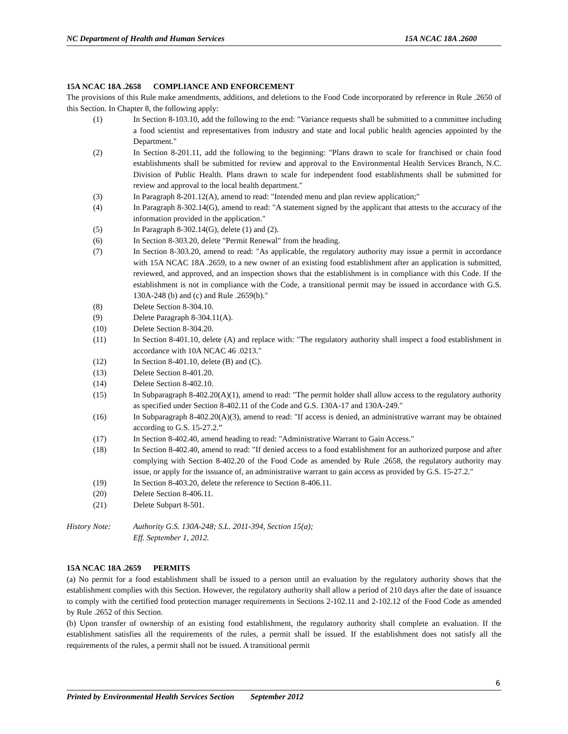NC Department of Health and Human Services 15A NCAC 18A .2600
15A NCAC 18A .2658 COMPLIANCE AND ENFORCEMENT
The provisions of this Rule make amendments, additions, and deletions to the Food Code incorporated by reference in Rule .2650 of this Section. In Chapter 8, the following apply:
(1) In Section 8-103.10, add the following to the end: "Variance requests shall be submitted to a committee including a food scientist and representatives from industry and state and local public health agencies appointed by the Department."
(2) In Section 8-201.11, add the following to the beginning: "Plans drawn to scale for franchised or chain food establishments shall be submitted for review and approval to the Environmental Health Services Branch, N.C. Division of Public Health. Plans drawn to scale for independent food establishments shall be submitted for review and approval to the local health department."
(3) In Paragraph 8-201.12(A), amend to read: "Intended menu and plan review application;"
(4) In Paragraph 8-302.14(G), amend to read: "A statement signed by the applicant that attests to the accuracy of the information provided in the application."
(5) In Paragraph 8-302.14(G), delete (1) and (2).
(6) In Section 8-303.20, delete "Permit Renewal" from the heading.
(7) In Section 8-303.20, amend to read: "As applicable, the regulatory authority may issue a permit in accordance with 15A NCAC 18A .2659, to a new owner of an existing food establishment after an application is submitted, reviewed, and approved, and an inspection shows that the establishment is in compliance with this Code. If the establishment is not in compliance with the Code, a transitional permit may be issued in accordance with G.S. 130A-248 (b) and (c) and Rule .2659(b)."
(8) Delete Section 8-304.10.
(9) Delete Paragraph 8-304.11(A).
(10) Delete Section 8-304.20.
(11) In Section 8-401.10, delete (A) and replace with: "The regulatory authority shall inspect a food establishment in accordance with 10A NCAC 46 .0213."
(12) In Section 8-401.10, delete (B) and (C).
(13) Delete Section 8-401.20.
(14) Delete Section 8-402.10.
(15) In Subparagraph 8-402.20(A)(1), amend to read: "The permit holder shall allow access to the regulatory authority as specified under Section 8-402.11 of the Code and G.S. 130A-17 and 130A-249."
(16) In Subparagraph 8-402.20(A)(3), amend to read: "If access is denied, an administrative warrant may be obtained according to G.S. 15-27.2.”
(17) In Section 8-402.40, amend heading to read: "Administrative Warrant to Gain Access."
(18) In Section 8-402.40, amend to read: "If denied access to a food establishment for an authorized purpose and after complying with Section 8-402.20 of the Food Code as amended by Rule .2658, the regulatory authority may issue, or apply for the issuance of, an administrative warrant to gain access as provided by G.S. 15-27.2."
(19) In Section 8-403.20, delete the reference to Section 8-406.11.
(20) Delete Section 8-406.11.
(21) Delete Subpart 8-501.
History Note: Authority G.S. 130A-248; S.L. 2011-394, Section 15(a);
Eff. September 1, 2012.
15A NCAC 18A .2659 PERMITS
(a) No permit for a food establishment shall be issued to a person until an evaluation by the regulatory authority shows that the establishment complies with this Section. However, the regulatory authority shall allow a period of 210 days after the date of issuance to comply with the certified food protection manager requirements in Sections 2-102.11 and 2-102.12 of the Food Code as amended by Rule .2652 of this Section.
(b) Upon transfer of ownership of an existing food establishment, the regulatory authority shall complete an evaluation. If the establishment satisfies all the requirements of the rules, a permit shall be issued. If the establishment does not satisfy all the requirements of the rules, a permit shall not be issued. A transitional permit
6
Printed by Environmental Health Services Section September 2012